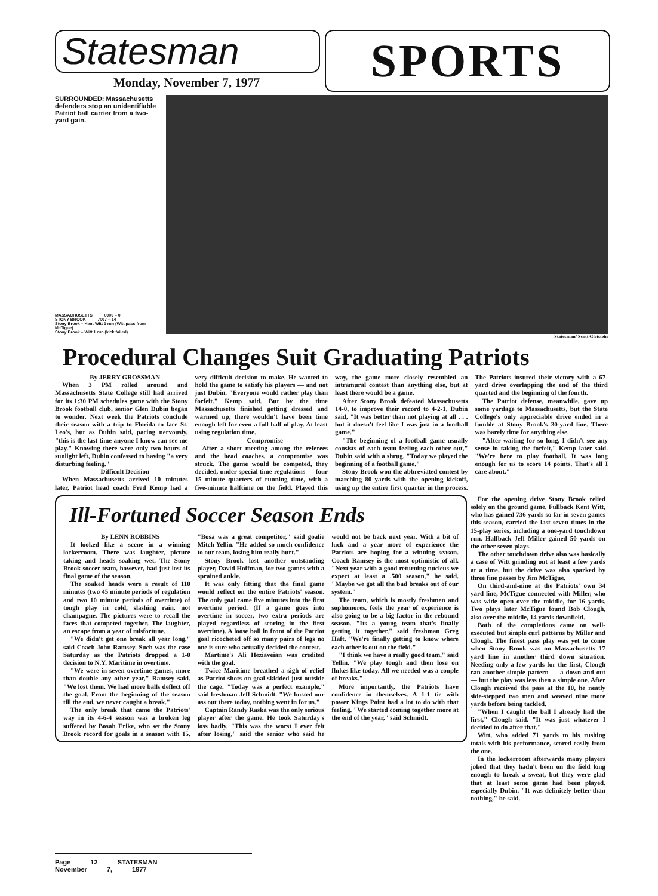Statesman
SPORTS
Monday, November 7, 1977
SURROUNDED: Massachusetts defenders stop an unidentifiable Patriot ball carrier from a two- yard gain.
MASSACHUSETTS ____ 0000 – 0
STONY BROOK ____ 7007 – 14
Stony Brook – Kent Witt 1 run (Witt pass from McTigue)
Stony Brook – Witt 1 run (kick failed)
Statesman/ Scott Gletstein
Procedural Changes Suit Graduating Patriots
By JERRY GROSSMAN
When 3 PM rolled around and Massachusetts State College still had arrived for its 1:30 PM schedules game with the Stony Brook football club, senior Glen Dubin began to wonder. Next week the Patriots conclude their season with a trip to Florida to face St. Leo's, but as Dubin said, pacing nervously, "this is the last time anyone I know can see me play." Knowing there were only two hours of sunlight left, Dubin confessed to having "a very disturbing feeling."
Difficult Decision
When Massachusetts arrived 10 minutes later, Patriot head coach Fred Kemp had a very difficult decision to make. He wanted to hold the game to satisfy his players — and not just Dubin. "Everyone would rather play than forfeit." Kemp said. But by the time Massachusetts finished getting dressed and warmed up, there wouldn't have been time enough left for even a full half of play. At least using regulation time.
Compromise
After a short meeting among the referees and the head coaches, a compromise was struck. The game would be competed, they decided, under special time regulations — four 15 minute quarters of running time, with a five-minute halftime on the field. Played this way, the game more closely resembled an intramural contest than anything else, but at least there would be a game.
After Stony Brook defeated Massachusetts 14-0, to improve their record to 4-2-1, Dubin said, "It was better than not playing at all . . . but it doesn't feel like I was just in a football game."
"The beginning of a football game usually consists of each team feeling each other out," Dubin said with a shrug. "Today we played the beginning of a football game."
Stony Brook won the abbreviated contest by marching 80 yards with the opening kickoff, using up the entire first quarter in the process. The Patriots insured their victory with a 67-yard drive overlapping the end of the third quarted and the beginning of the fourth.
The Patriot defense, meanwhile, gave up some yardage to Massachusetts, but the State College's only appreciable drive ended in a fumble at Stony Brook's 30-yard line. There was barely time for anything else.
"After waiting for so long, I didn't see any sense in taking the forfeit," Kemp later said. "We're here to play football. It was long enough for us to score 14 points. That's all I care about."
Ill-Fortuned Soccer Season Ends
By LENN ROBBINS
It looked like a scene in a winning lockerroom. There was laughter, picture taking and heads soaking wet. The Stony Brook soccer team, however, had just lost its final game of the season.
The soaked heads were a result of 110 minutes (two 45 minute periods of regulation and two 10 minute periods of overtime) of tough play in cold, slashing rain, not champagne. The pictures were to recall the faces that competed together. The laughter, an escape from a year of misfortune.
"We didn't get one break all year long," said Coach John Ramsey. Such was the case Saturday as the Patriots dropped a 1-0 decision to N.Y. Maritime in overtime.
"We were in seven overtime games, more than double any other year," Ramsey said. "We lost them. We had more balls deflect off the goal. From the beginning of the season till the end, we never caught a break."
The only break that came the Patriots' way in its 4-6-4 season was a broken leg suffered by Bosah Erike, who set the Stony Brook record for goals in a season with 15. "Bosa was a great competitor," said goalie Mitch Yellin. "He added so much confidence to our team, losing him really hurt."
Stony Brook lost another outstanding player, David Hoffman, for two games with a sprained ankle.
It was only fitting that the final game would reflect on the entire Patriots' season. The only goal came five minutes into the first overtime period. (If a game goes into overtime in soccer, two extra periods are played regardless of scoring in the first overtime). A loose ball in front of the Patriot goal ricocheted off so many pairs of legs no one is sure who actually decided the contest.
Martime's Ali Heziaveian was credited with the goal.
Twice Maritime breathed a sigh of relief as Patriot shots on goal skidded just outside the cage. "Today was a perfect example," said freshman Jeff Schmidt. "We busted our ass out there today, nothing went in for us."
Captain Randy Raska was the only serious player after the game. He took Saturday's loss badly. "This was the worst I ever felt after losing," said the senior who said he would not be back next year. With a bit of luck and a year more of experience the Patriots are hoping for a winning season. Coach Ramsey is the most optimistic of all. "Next year with a good returning nucleus we expect at least a .500 season," he said. "Maybe we got all the bad breaks out of our system."
The team, which is mostly freshmen and sophomores, feels the year of experience is also going to be a big factor in the rebound season. "Its a young team that's finally getting it together," said freshman Greg Haft. "We're finally getting to know where each other is out on the field."
"I think we have a really good team," said Yellin. "We play tough and then lose on flukes like today. All we needed was a couple of breaks."
More importantly, the Patriots have confidence in themselves. A 1-1 tie with power Kings Point had a lot to do with that feeling. "We started coming together more at the end of the year," said Schmidt.
For the opening drive Stony Brook relied solely on the ground game. Fullback Kent Witt, who has gained 736 yards so far in seven games this season, carried the last seven times in the 15-play series, including a one-yard touchdown run. Halfback Jeff Miller gained 50 yards on the other seven plays.
The other touchdown drive also was basically a case of Witt grinding out at least a few yards at a time, but the drive was also sparked by three fine passes by Jim McTigue.
On third-and-nine at the Patriots' own 34 yard line, McTigue connected with Miller, who was wide open over the middle, for 16 yards. Two plays later McTigue found Bob Clough, also over the middle, 14 yards downfield.
Both of the completions came on well-executed but simple curl patterns by Miller and Clough. The finest pass play was yet to come when Stony Brook was on Massachusetts 17 yard line in another third down situation. Needing only a few yards for the first, Clough ran another simple pattern — a down-and out — but the play was less then a simple one. After Clough received the pass at the 10, he neatly side-stepped two men and weaved nine more yards before being tackled.
"When I caught the ball I already had the first," Clough said. "It was just whatever I decided to do after that."
Witt, who added 71 yards to his rushing totals with his performance, scored easily from the one.
In the lockerroom afterwards many players joked that they hadn't been on the field long enough to break a sweat, but they were glad that at least some game had been played, especially Dubin. "It was definitely better than nothing," he said.
Page 12 STATESMAN November 7, 1977